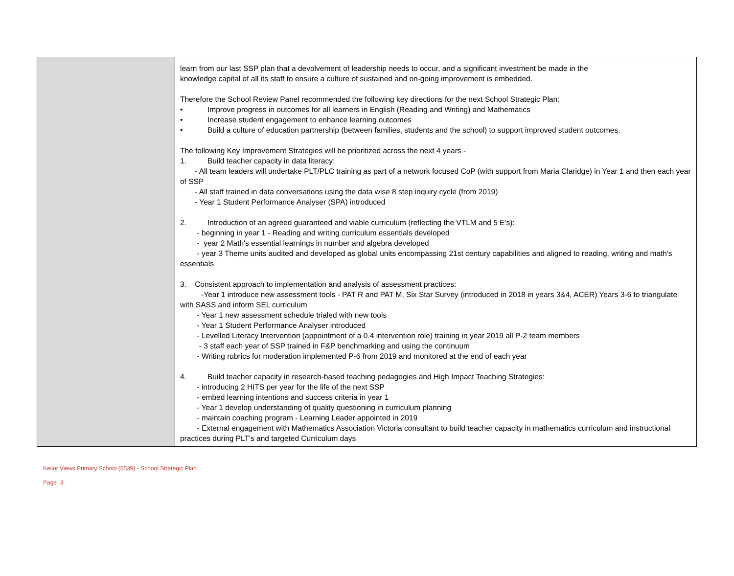| | learn from our last SSP plan that a devolvement of leadership needs to occur, and a significant investment be made in the knowledge capital of all its staff to ensure a culture of sustained and on-going improvement is embedded. Therefore the School Review Panel recommended the following key directions for the next School Strategic Plan: • Improve progress in outcomes for all learners in English (Reading and Writing) and Mathematics • Increase student engagement to enhance learning outcomes • Build a culture of education partnership (between families, students and the school) to support improved student outcomes. The following Key Improvement Strategies will be prioritized across the next 4 years - 1. Build teacher capacity in data literacy: - All team leaders will undertake PLT/PLC training as part of a network focused CoP (with support from Maria Claridge) in Year 1 and then each year of SSP - All staff trained in data conversations using the data wise 8 step inquiry cycle (from 2019) - Year 1 Student Performance Analyser (SPA) introduced 2. Introduction of an agreed guaranteed and viable curriculum (reflecting the VTLM and 5 E's): - beginning in year 1 - Reading and writing curriculum essentials developed - year 2 Math's essential learnings in number and algebra developed - year 3 Theme units audited and developed as global units encompassing 21st century capabilities and aligned to reading, writing and math's essentials 3. Consistent approach to implementation and analysis of assessment practices: -Year 1 introduce new assessment tools - PAT R and PAT M, Six Star Survey (introduced in 2018 in years 3&4, ACER) Years 3-6 to triangulate with SASS and inform SEL curriculum - Year 1 new assessment schedule trialed with new tools - Year 1 Student Performance Analyser introduced - Levelled Literacy Intervention (appointment of a 0.4 intervention role) training in year 2019 all P-2 team members - 3 staff each year of SSP trained in F&P benchmarking and using the continuum - Writing rubrics for moderation implemented P-6 from 2019 and monitored at the end of each year 4. Build teacher capacity in research-based teaching pedagogies and High Impact Teaching Strategies: - introducing 2 HITS per year for the life of the next SSP - embed learning intentions and success criteria in year 1 - Year 1 develop understanding of quality questioning in curriculum planning - maintain coaching program - Learning Leader appointed in 2019 - External engagement with Mathematics Association Victoria consultant to build teacher capacity in mathematics curriculum and instructional practices during PLT's and targeted Curriculum days |
Keilor Views Primary School (5539) - School Strategic Plan
Page 3